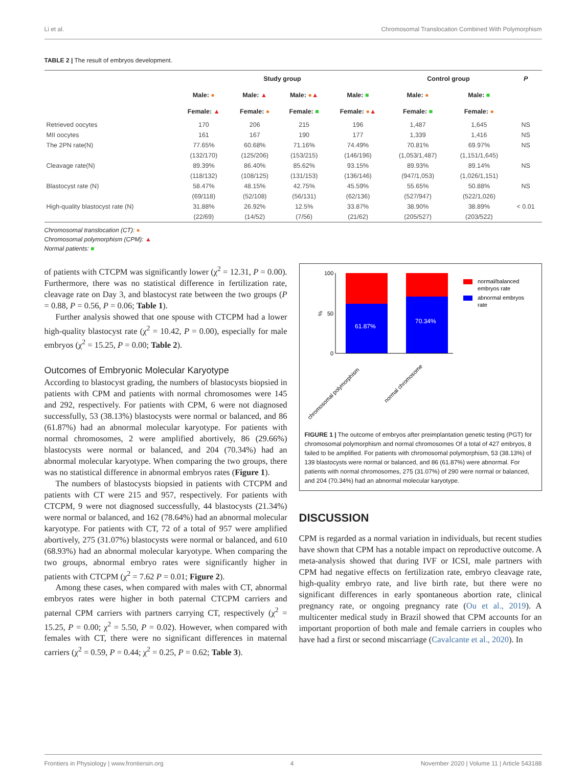Li et al. Chromosomal Translocation Combined With Polymorphism
TABLE 2 | The result of embryos development.
| | Study group | | | | Control group | | P |
| --- | --- | --- | --- | --- | --- | --- | --- |
| | Male: ● | Male: ▲ | Male: ● ▲ | Male: ■ | Male: ● | Male: ■ | |
| | Female: ▲ | Female: ● | Female: ■ | Female: ● ▲ | Female: ■ | Female: ● | |
| Retrieved oocytes | 170 | 206 | 215 | 196 | 1,487 | 1,645 | NS |
| MII oocytes | 161 | 167 | 190 | 177 | 1,339 | 1,416 | NS |
| The 2PN rate(N) | 77.65% | 60.68% | 71.16% | 74.49% | 70.81% | 69.97% | NS |
| | (132/170) | (125/206) | (153/215) | (146/196) | (1,053/1,487) | (1,151/1,645) | |
| Cleavage rate(N) | 89.39% | 86.40% | 85.62% | 93.15% | 89.93% | 89.14% | NS |
| | (118/132) | (108/125) | (131/153) | (136/146) | (947/1,053) | (1,026/1,151) | |
| Blastocyst rate (N) | 58.47% | 48.15% | 42.75% | 45.59% | 55.65% | 50.88% | NS |
| | (69/118) | (52/108) | (56/131) | (62/136) | (527/947) | (522/1,026) | |
| High-quality blastocyst rate (N) | 31.88% | 26.92% | 12.5% | 33.87% | 38.90% | 38.89% | < 0.01 |
| | (22/69) | (14/52) | (7/56) | (21/62) | (205/527) | (203/522) | |
Chromosomal translocation (CT): ●
Chromosomal polymorphism (CPM): ▲
Normal patients: ■
of patients with CTCPM was significantly lower (χ<sup>2</sup> = 12.31, P = 0.00). Furthermore, there was no statistical difference in fertilization rate, cleavage rate on Day 3, and blastocyst rate between the two groups (P = 0.88, P = 0.56, P = 0.06; Table 1).
Further analysis showed that one spouse with CTCPM had a lower high-quality blastocyst rate (χ<sup>2</sup> = 10.42, P = 0.00), especially for male embryos (χ<sup>2</sup> = 15.25, P = 0.00; Table 2).
Outcomes of Embryonic Molecular Karyotype
According to blastocyst grading, the numbers of blastocysts biopsied in patients with CPM and patients with normal chromosomes were 145 and 292, respectively. For patients with CPM, 6 were not diagnosed successfully, 53 (38.13%) blastocysts were normal or balanced, and 86 (61.87%) had an abnormal molecular karyotype. For patients with normal chromosomes, 2 were amplified abortively, 86 (29.66%) blastocysts were normal or balanced, and 204 (70.34%) had an abnormal molecular karyotype. When comparing the two groups, there was no statistical difference in abnormal embryos rates (Figure 1).
The numbers of blastocysts biopsied in patients with CTCPM and patients with CT were 215 and 957, respectively. For patients with CTCPM, 9 were not diagnosed successfully, 44 blastocysts (21.34%) were normal or balanced, and 162 (78.64%) had an abnormal molecular karyotype. For patients with CT, 72 of a total of 957 were amplified abortively, 275 (31.07%) blastocysts were normal or balanced, and 610 (68.93%) had an abnormal molecular karyotype. When comparing the two groups, abnormal embryo rates were significantly higher in patients with CTCPM (χ<sup>2</sup> = 7.62 P = 0.01; Figure 2).
Among these cases, when compared with males with CT, abnormal embryos rates were higher in both paternal CTCPM carriers and paternal CPM carriers with partners carrying CT, respectively (χ<sup>2</sup> = 15.25, P = 0.00; χ<sup>2</sup> = 5.50, P = 0.02). However, when compared with females with CT, there were no significant differences in maternal carriers (χ<sup>2</sup> = 0.59, P = 0.44; χ<sup>2</sup> = 0.25, P = 0.62; Table 3).
100
50
0
%
61.87%
70.34%
chromosomal polymorphism
normal chromosome
normal/balanced
embryos rate
abnormal embryos
rate
FIGURE 1 | The outcome of embryos after preimplantation genetic testing (PGT) for chromosomal polymorphism and normal chromosomes Of a total of 427 embryos, 8 failed to be amplified. For patients with chromosomal polymorphism, 53 (38.13%) of 139 blastocysts were normal or balanced, and 86 (61.87%) were abnormal. For patients with normal chromosomes, 275 (31.07%) of 290 were normal or balanced, and 204 (70.34%) had an abnormal molecular karyotype.
DISCUSSION
CPM is regarded as a normal variation in individuals, but recent studies have shown that CPM has a notable impact on reproductive outcome. A meta-analysis showed that during IVF or ICSI, male partners with CPM had negative effects on fertilization rate, embryo cleavage rate, high-quality embryo rate, and live birth rate, but there were no significant differences in early spontaneous abortion rate, clinical pregnancy rate, or ongoing pregnancy rate (Ou et al., 2019). A multicenter medical study in Brazil showed that CPM accounts for an important proportion of both male and female carriers in couples who have had a first or second miscarriage (Cavalcante et al., 2020). In
Frontiers in Physiology | www.frontiersin.org 4 November 2020 | Volume 11 | Article 543188